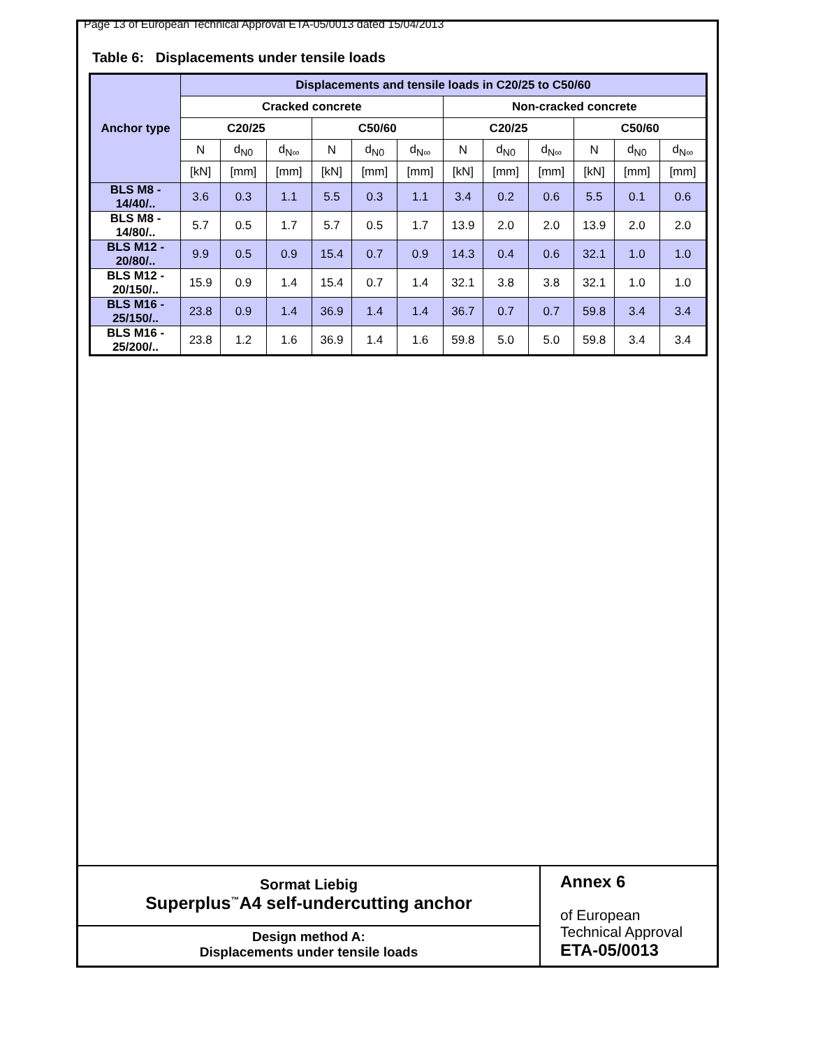Page 13 of European Technical Approval ETA-05/0013 dated 15/04/2013
Table 6: Displacements under tensile loads
| Anchor type | Displacements and tensile loads in C20/25 to C50/60 | | | | | | | | | | | |
| --- | --- | --- | --- | --- | --- | --- | --- | --- | --- | --- | --- | --- |
| | Cracked concrete | | | | | | Non-cracked concrete | | | | | |
| | C20/25 | | | C50/60 | | | C20/25 | | | C50/60 | | |
| | N | d<sub>N0</sub> | d<sub>N∞</sub> | N | d<sub>N0</sub> | d<sub>N∞</sub> | N | d<sub>N0</sub> | d<sub>N∞</sub> | N | d<sub>N0</sub> | d<sub>N∞</sub> |
| | [kN] | [mm] | [mm] | [kN] | [mm] | [mm] | [kN] | [mm] | [mm] | [kN] | [mm] | [mm] |
| BLS M8 - 14/40/.. | 3.6 | 0.3 | 1.1 | 5.5 | 0.3 | 1.1 | 3.4 | 0.2 | 0.6 | 5.5 | 0.1 | 0.6 |
| BLS M8 - 14/80/.. | 5.7 | 0.5 | 1.7 | 5.7 | 0.5 | 1.7 | 13.9 | 2.0 | 2.0 | 13.9 | 2.0 | 2.0 |
| BLS M12 - 20/80/.. | 9.9 | 0.5 | 0.9 | 15.4 | 0.7 | 0.9 | 14.3 | 0.4 | 0.6 | 32.1 | 1.0 | 1.0 |
| BLS M12 - 20/150/.. | 15.9 | 0.9 | 1.4 | 15.4 | 0.7 | 1.4 | 32.1 | 3.8 | 3.8 | 32.1 | 1.0 | 1.0 |
| BLS M16 - 25/150/.. | 23.8 | 0.9 | 1.4 | 36.9 | 1.4 | 1.4 | 36.7 | 0.7 | 0.7 | 59.8 | 3.4 | 3.4 |
| BLS M16 - 25/200/.. | 23.8 | 1.2 | 1.6 | 36.9 | 1.4 | 1.6 | 59.8 | 5.0 | 5.0 | 59.8 | 3.4 | 3.4 |
Sormat Liebig
Superplus<sup>™</sup>A4 self-undercutting anchor
Design method A:
Displacements under tensile loads
Annex 6
of European
Technical Approval
ETA-05/0013